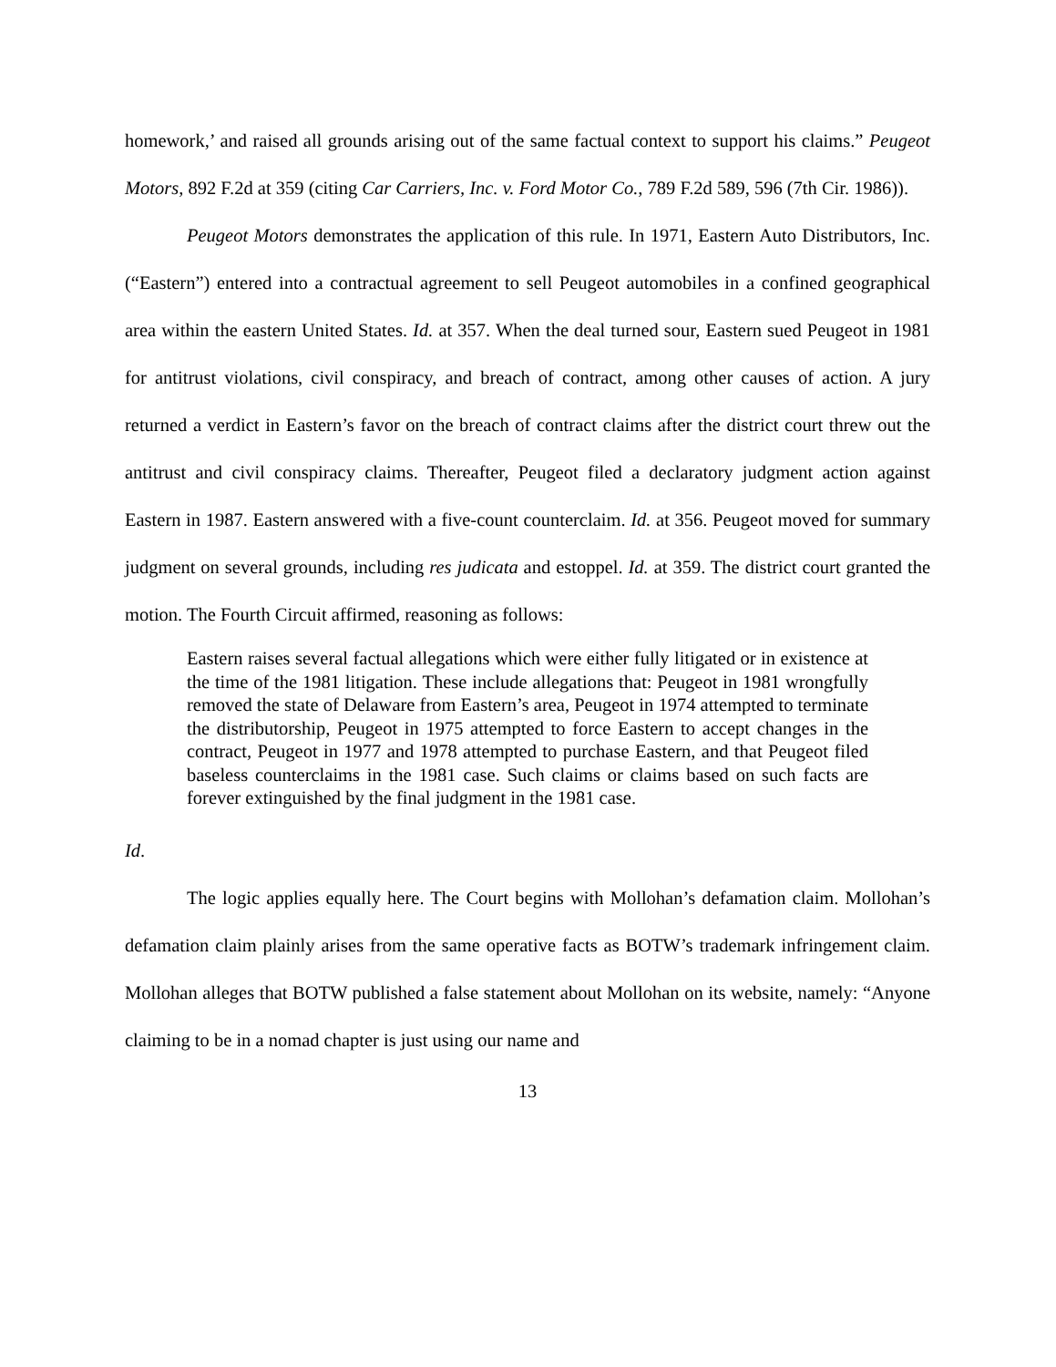homework,’ and raised all grounds arising out of the same factual context to support his claims.” Peugeot Motors, 892 F.2d at 359 (citing Car Carriers, Inc. v. Ford Motor Co., 789 F.2d 589, 596 (7th Cir. 1986)).
Peugeot Motors demonstrates the application of this rule. In 1971, Eastern Auto Distributors, Inc. (“Eastern”) entered into a contractual agreement to sell Peugeot automobiles in a confined geographical area within the eastern United States. Id. at 357. When the deal turned sour, Eastern sued Peugeot in 1981 for antitrust violations, civil conspiracy, and breach of contract, among other causes of action. A jury returned a verdict in Eastern’s favor on the breach of contract claims after the district court threw out the antitrust and civil conspiracy claims. Thereafter, Peugeot filed a declaratory judgment action against Eastern in 1987. Eastern answered with a five-count counterclaim. Id. at 356. Peugeot moved for summary judgment on several grounds, including res judicata and estoppel. Id. at 359. The district court granted the motion. The Fourth Circuit affirmed, reasoning as follows:
Eastern raises several factual allegations which were either fully litigated or in existence at the time of the 1981 litigation. These include allegations that: Peugeot in 1981 wrongfully removed the state of Delaware from Eastern’s area, Peugeot in 1974 attempted to terminate the distributorship, Peugeot in 1975 attempted to force Eastern to accept changes in the contract, Peugeot in 1977 and 1978 attempted to purchase Eastern, and that Peugeot filed baseless counterclaims in the 1981 case. Such claims or claims based on such facts are forever extinguished by the final judgment in the 1981 case.
Id.
The logic applies equally here. The Court begins with Mollohan’s defamation claim. Mollohan’s defamation claim plainly arises from the same operative facts as BOTW’s trademark infringement claim. Mollohan alleges that BOTW published a false statement about Mollohan on its website, namely: “Anyone claiming to be in a nomad chapter is just using our name and
13